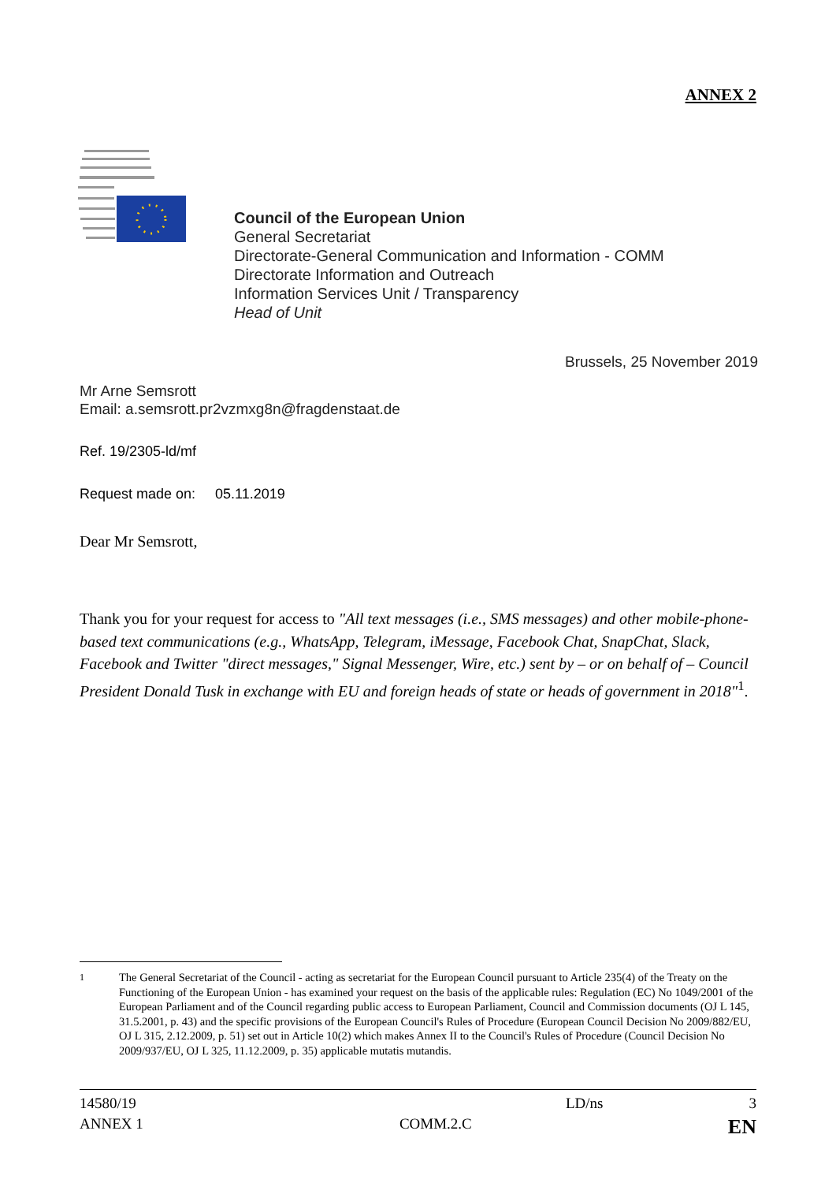ANNEX 2
Council of the European Union
General Secretariat
Directorate-General Communication and Information - COMM
Directorate Information and Outreach
Information Services Unit / Transparency
Head of Unit
Brussels, 25 November 2019
Mr Arne Semsrott
Email: a.semsrott.pr2vzmxg8n@fragdenstaat.de
Ref. 19/2305-ld/mf
Request made on: 05.11.2019
Dear Mr Semsrott,
Thank you for your request for access to "All text messages (i.e., SMS messages) and other mobile-phone-based text communications (e.g., WhatsApp, Telegram, iMessage, Facebook Chat, SnapChat, Slack, Facebook and Twitter "direct messages," Signal Messenger, Wire, etc.) sent by – or on behalf of – Council President Donald Tusk in exchange with EU and foreign heads of state or heads of government in 2018"<sup>1</sup>.
<sup>1</sup> The General Secretariat of the Council - acting as secretariat for the European Council pursuant to Article 235(4) of the Treaty on the Functioning of the European Union - has examined your request on the basis of the applicable rules: Regulation (EC) No 1049/2001 of the European Parliament and of the Council regarding public access to European Parliament, Council and Commission documents (OJ L 145, 31.5.2001, p. 43) and the specific provisions of the European Council's Rules of Procedure (European Council Decision No 2009/882/EU, OJ L 315, 2.12.2009, p. 51) set out in Article 10(2) which makes Annex II to the Council's Rules of Procedure (Council Decision No 2009/937/EU, OJ L 325, 11.12.2009, p. 35) applicable mutatis mutandis.
14580/19 LD/ns 3
ANNEX 1 COMM.2.C EN